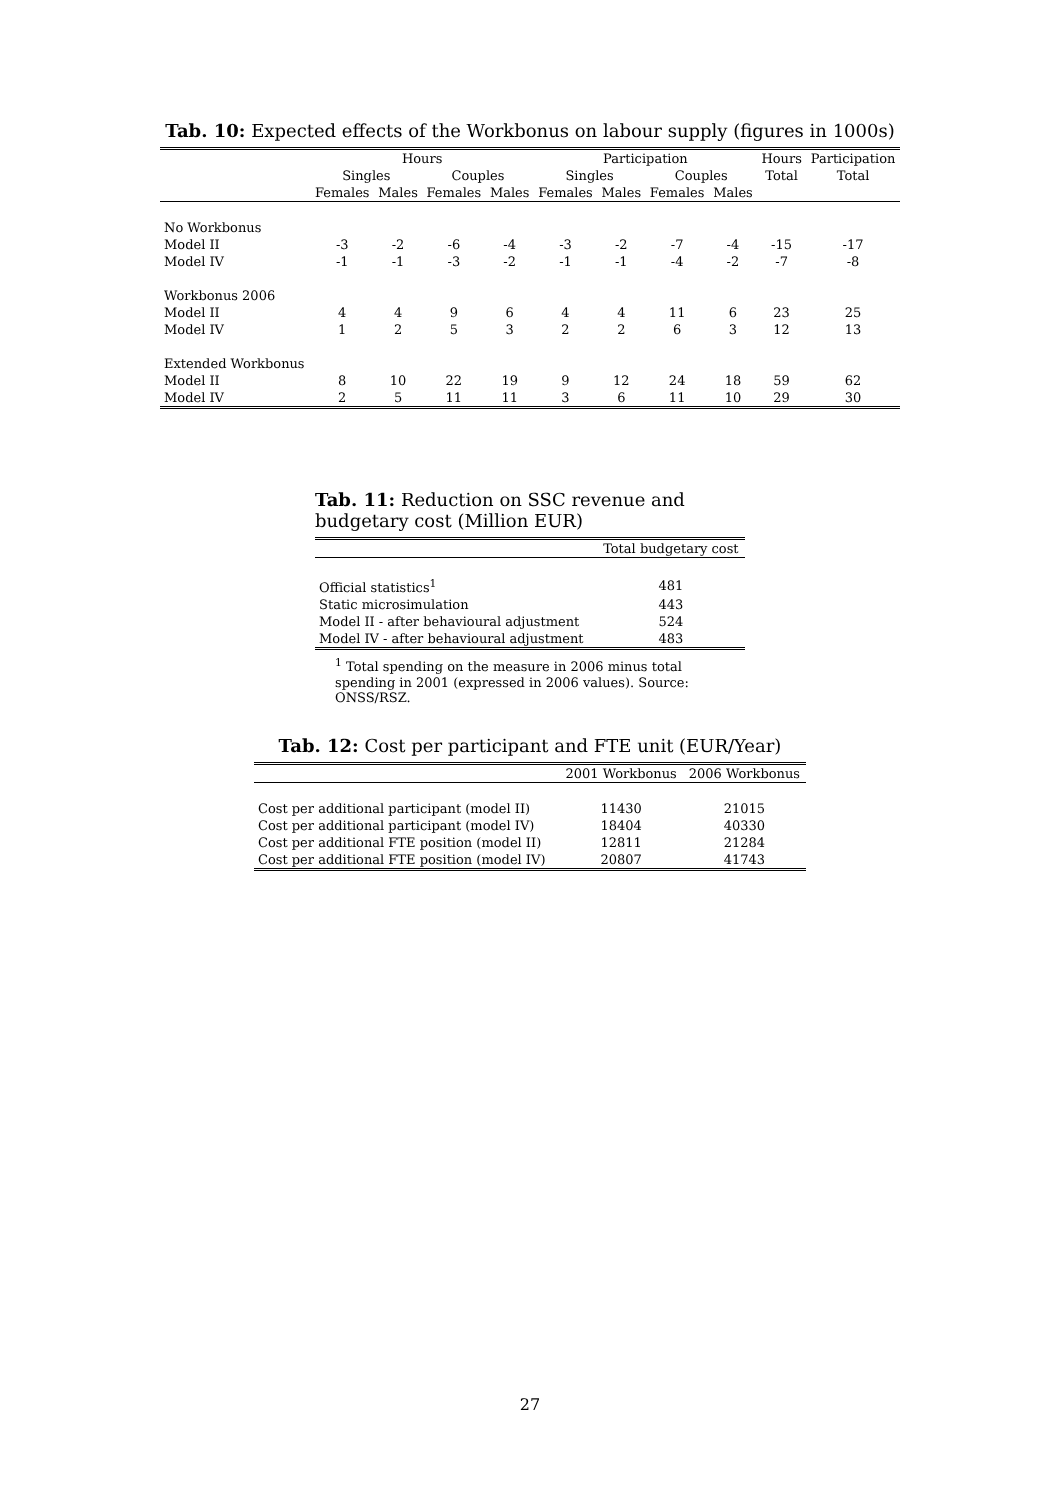Tab. 10: Expected effects of the Workbonus on labour supply (figures in 1000s)
| | Hours | | | | Participation | | | | Hours | Participation |
| --- | --- | --- | --- | --- | --- | --- | --- | --- | --- | --- |
| | Singles | | Couples | | Singles | | Couples | | Total | Total |
| | Females | Males | Females | Males | Females | Males | Females | Males | | |
| No Workbonus | | | | | | | | | | |
| Model II | -3 | -2 | -6 | -4 | -3 | -2 | -7 | -4 | -15 | -17 |
| Model IV | -1 | -1 | -3 | -2 | -1 | -1 | -4 | -2 | -7 | -8 |
| Workbonus 2006 | | | | | | | | | | |
| Model II | 4 | 4 | 9 | 6 | 4 | 4 | 11 | 6 | 23 | 25 |
| Model IV | 1 | 2 | 5 | 3 | 2 | 2 | 6 | 3 | 12 | 13 |
| Extended Workbonus | | | | | | | | | | |
| Model II | 8 | 10 | 22 | 19 | 9 | 12 | 24 | 18 | 59 | 62 |
| Model IV | 2 | 5 | 11 | 11 | 3 | 6 | 11 | 10 | 29 | 30 |
Tab. 11: Reduction on SSC revenue and budgetary cost (Million EUR)
| | Total budgetary cost |
| --- | --- |
| Official statistics<sup>1</sup> | 481 |
| Static microsimulation | 443 |
| Model II - after behavioural adjustment | 524 |
| Model IV - after behavioural adjustment | 483 |
<sup>1</sup> Total spending on the measure in 2006 minus total spending in 2001 (expressed in 2006 values). Source: ONSS/RSZ.
Tab. 12: Cost per participant and FTE unit (EUR/Year)
| | 2001 Workbonus | 2006 Workbonus |
| --- | --- | --- |
| Cost per additional participant (model II) | 11430 | 21015 |
| Cost per additional participant (model IV) | 18404 | 40330 |
| Cost per additional FTE position (model II) | 12811 | 21284 |
| Cost per additional FTE position (model IV) | 20807 | 41743 |
27